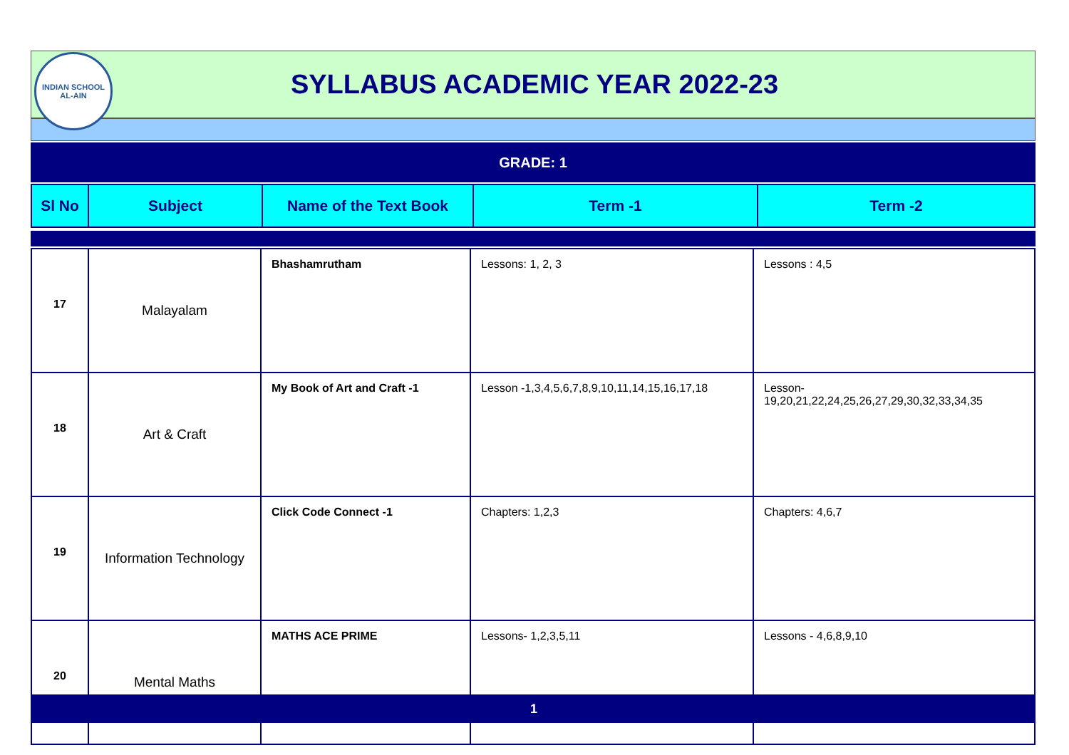INDIAN SCHOOL
AL-AIN
SYLLABUS ACADEMIC YEAR 2022-23
GRADE: 1
| Sl No | Subject | Name of the Text Book | Term -1 | Term -2 |
| --- | --- | --- | --- | --- |
| 17 | Malayalam | Bhashamrutham | Lessons: 1, 2, 3 | Lessons : 4,5 |
| 18 | Art & Craft | My Book of Art and Craft -1 | Lesson -1,3,4,5,6,7,8,9,10,11,14,15,16,17,18 | Lesson- 19,20,21,22,24,25,26,27,29,30,32,33,34,35 |
| 19 | Information Technology | Click Code Connect -1 | Chapters: 1,2,3 | Chapters: 4,6,7 |
| 20 | Mental Maths | MATHS ACE PRIME | Lessons- 1,2,3,5,11 | Lessons - 4,6,8,9,10 |
1